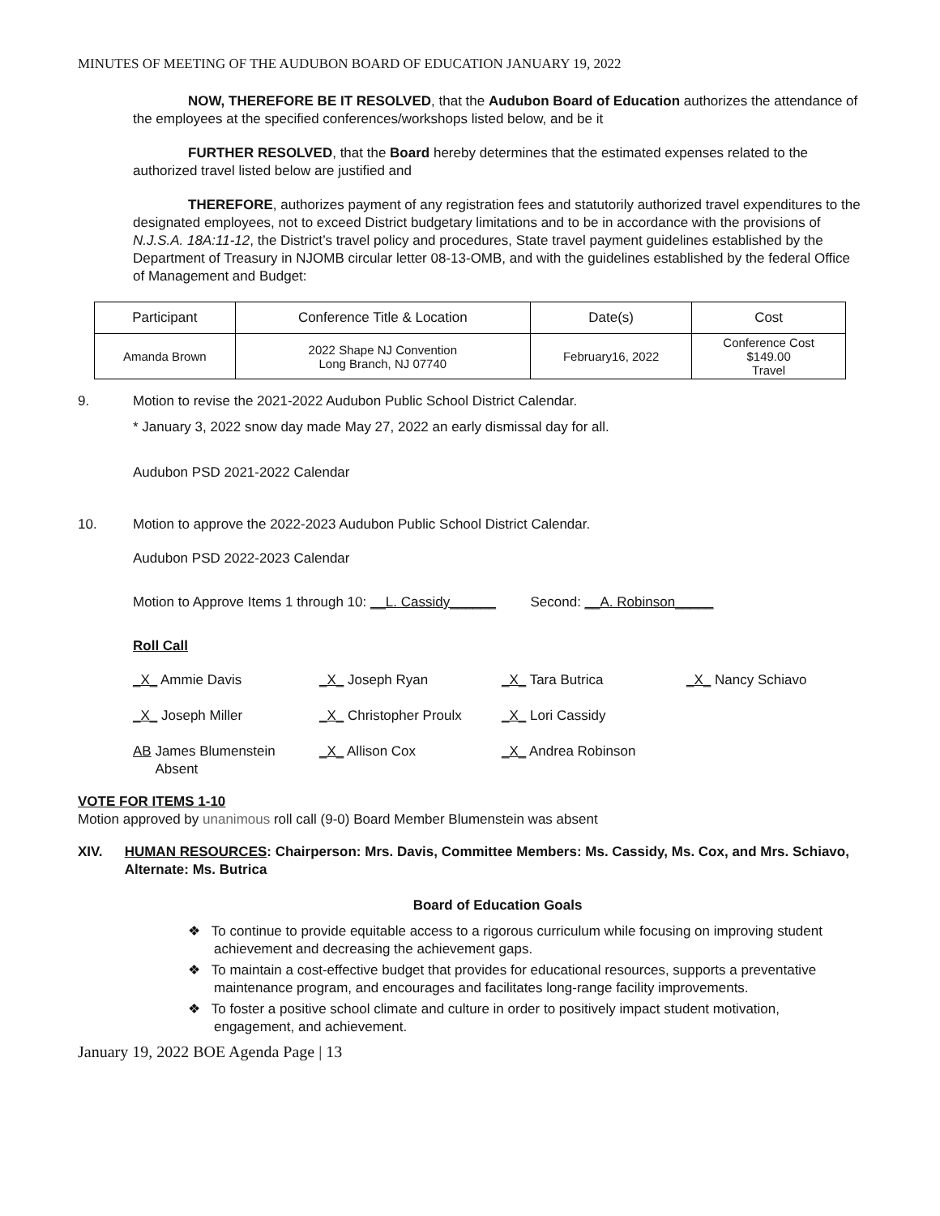MINUTES OF MEETING OF THE AUDUBON BOARD OF EDUCATION JANUARY 19, 2022
NOW, THEREFORE BE IT RESOLVED, that the Audubon Board of Education authorizes the attendance of the employees at the specified conferences/workshops listed below, and be it
FURTHER RESOLVED, that the Board hereby determines that the estimated expenses related to the authorized travel listed below are justified and
THEREFORE, authorizes payment of any registration fees and statutorily authorized travel expenditures to the designated employees, not to exceed District budgetary limitations and to be in accordance with the provisions of N.J.S.A. 18A:11-12, the District’s travel policy and procedures, State travel payment guidelines established by the Department of Treasury in NJOMB circular letter 08-13-OMB, and with the guidelines established by the federal Office of Management and Budget:
| Participant | Conference Title & Location | Date(s) | Cost |
| Amanda Brown | 2022 Shape NJ Convention Long Branch, NJ 07740 | February16, 2022 | Conference Cost $149.00 Travel |
9. Motion to revise the 2021-2022 Audubon Public School District Calendar.
* January 3, 2022 snow day made May 27, 2022 an early dismissal day for all.
Audubon PSD 2021-2022 Calendar
10. Motion to approve the 2022-2023 Audubon Public School District Calendar.
Audubon PSD 2022-2023 Calendar
Motion to Approve Items 1 through 10: __L. Cassidy______ Second: __A. Robinson_____
Roll Call
_X_ Ammie Davis
_X_ Joseph Ryan
_X_ Tara Butrica
_X_ Nancy Schiavo
_X_ Joseph Miller
_X_ Christopher Proulx
_X_ Lori Cassidy
AB James Blumenstein
Absent
_X_ Allison Cox
_X_ Andrea Robinson
VOTE FOR ITEMS 1-10
Motion approved by unanimous roll call (9-0) Board Member Blumenstein was absent
XIV. HUMAN RESOURCES: Chairperson: Mrs. Davis, Committee Members: Ms. Cassidy, Ms. Cox, and Mrs. Schiavo, Alternate: Ms. Butrica
Board of Education Goals
❖ To continue to provide equitable access to a rigorous curriculum while focusing on improving student achievement and decreasing the achievement gaps.
❖ To maintain a cost-effective budget that provides for educational resources, supports a preventative maintenance program, and encourages and facilitates long-range facility improvements.
❖ To foster a positive school climate and culture in order to positively impact student motivation, engagement, and achievement.
January 19, 2022 BOE Agenda Page | 13